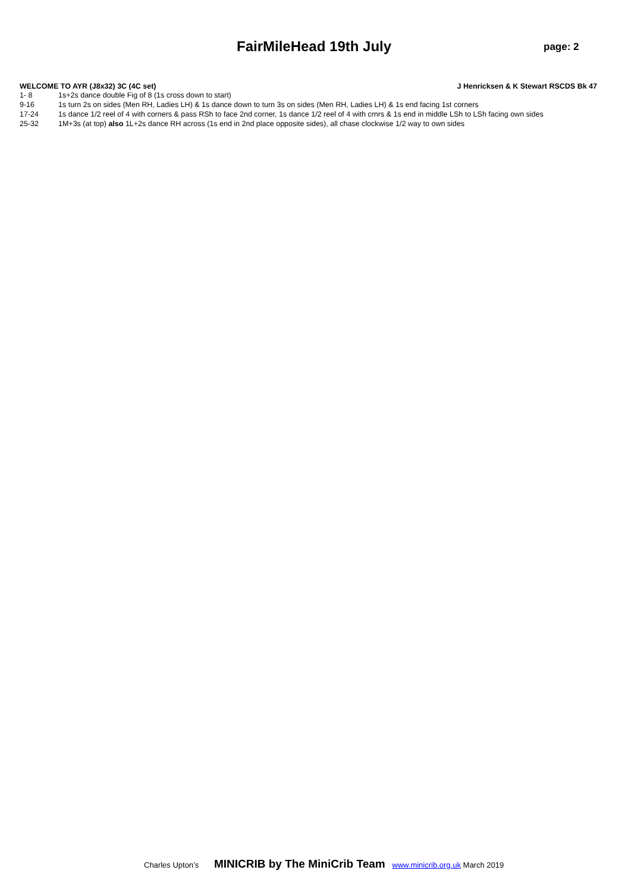FairMileHead 19th July
page: 2
WELCOME TO AYR (J8x32) 3C (4C set) J Henricksen & K Stewart RSCDS Bk 47
| 1- 8 | 1s+2s dance double Fig of 8 (1s cross down to start) |
| 9-16 | 1s turn 2s on sides (Men RH, Ladies LH) & 1s dance down to turn 3s on sides (Men RH, Ladies LH) & 1s end facing 1st corners |
| 17-24 | 1s dance 1/2 reel of 4 with corners & pass RSh to face 2nd corner, 1s dance 1/2 reel of 4 with crnrs & 1s end in middle LSh to LSh facing own sides |
| 25-32 | 1M+3s (at top) also 1L+2s dance RH across (1s end in 2nd place opposite sides), all chase clockwise 1/2 way to own sides |
Charles Upton’s MINICRIB by The MiniCrib Team www.minicrib.org.uk March 2019